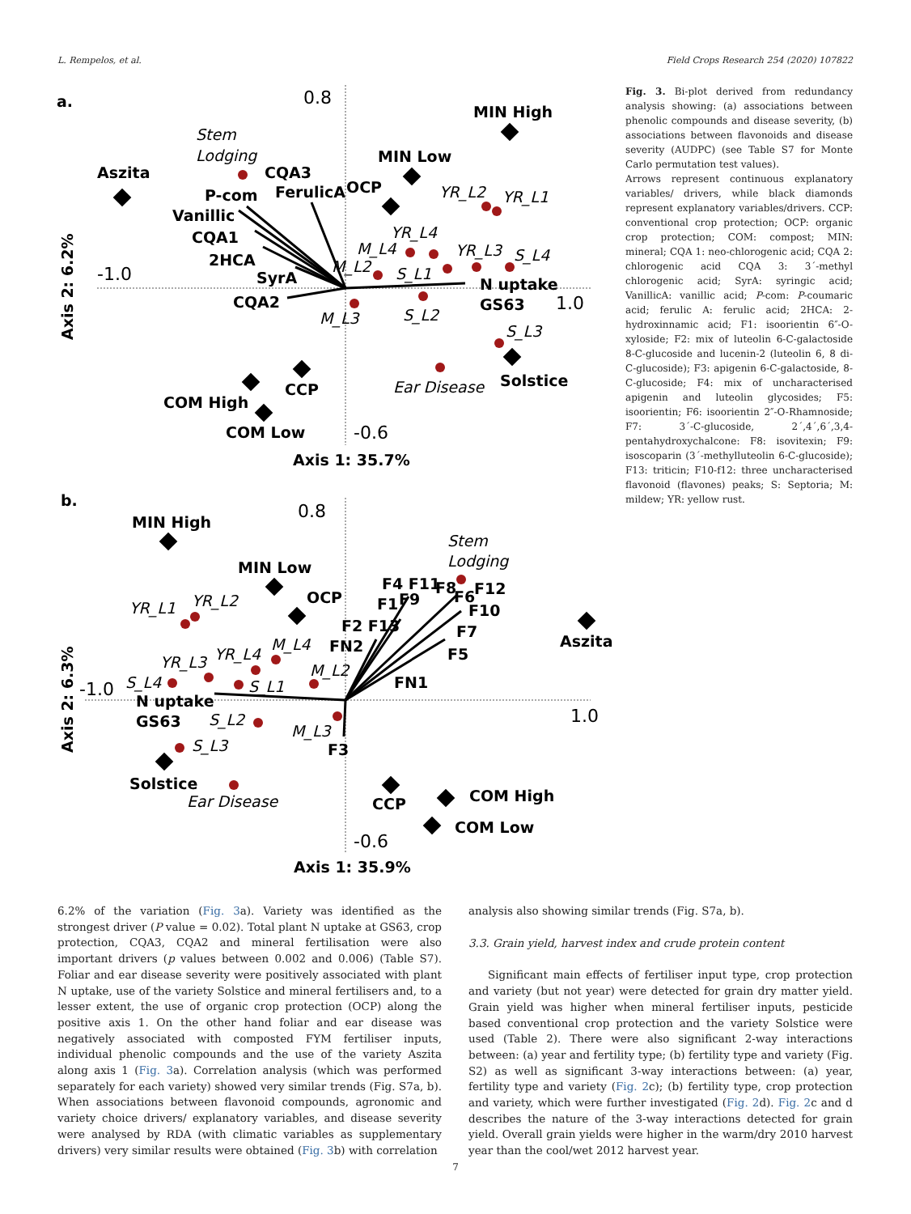L. Rempelos, et al. Field Crops Research 254 (2020) 107822
a.
0.8
-1.0
1.0
-0.6
Axis 1: 35.7%
Axis 2: 6.2%
MIN High
MIN Low
Aszita
CQA3
P-com
FerulicA
OCP
Vanillic
CQA1
2HCA
SyrA
CQA2
N uptake
GS63
Solstice
COM High
CCP
COM Low
Stem
Lodging
YR_L2
YR_L1
YR_L4
M_L4
YR_L3
S_L4
M_L2
S_L1
M_L3
S_L2
S_L3
Ear Disease
b.
0.8
-1.0
1.0
-0.6
Axis 1: 35.9%
Axis 2: 6.3%
MIN High
MIN Low
OCP
F4 F11
F8
F12
F1
F9
F6
F10
F2 F13
F7
FN2
F5
Aszita
FN1
N uptake
GS63
F3
Solstice
CCP
COM High
COM Low
Stem
Lodging
YR_L1
YR_L2
YR_L3
YR_L4
M_L4
M_L2
S_L4
S_L1
S_L2
M_L3
S_L3
Ear Disease
Fig. 3. Bi-plot derived from redundancy analysis showing: (a) associations between phenolic compounds and disease severity, (b) associations between flavonoids and disease severity (AUDPC) (see Table S7 for Monte Carlo permutation test values).
Arrows represent continuous explanatory variables/ drivers, while black diamonds represent explanatory variables/drivers. CCP: conventional crop protection; OCP: organic crop protection; COM: compost; MIN: mineral; CQA 1: neo-chlorogenic acid; CQA 2: chlorogenic acid CQA 3: 3´-methyl chlorogenic acid; SyrA: syringic acid; VanillicA: vanillic acid; P-com: P-coumaric acid; ferulic A: ferulic acid; 2HCA: 2-hydroxinnamic acid; F1: isoorientin 6″-O-xyloside; F2: mix of luteolin 6-C-galactoside 8-C-glucoside and lucenin-2 (luteolin 6, 8 di-C-glucoside); F3: apigenin 6-C-galactoside, 8-C-glucoside; F4: mix of uncharacterised apigenin and luteolin glycosides; F5: isoorientin; F6: isoorientin 2″-O-Rhamnoside; F7: 3´-C-glucoside, 2´,4´,6´,3,4-pentahydroxychalcone: F8: isovitexin; F9: isoscoparin (3´-methylluteolin 6-C-glucoside); F13: triticin; F10-f12: three uncharacterised flavonoid (flavones) peaks; S: Septoria; M: mildew; YR: yellow rust.
6.2% of the variation (Fig. 3a). Variety was identified as the strongest driver (P value = 0.02). Total plant N uptake at GS63, crop protection, CQA3, CQA2 and mineral fertilisation were also important drivers (p values between 0.002 and 0.006) (Table S7). Foliar and ear disease severity were positively associated with plant N uptake, use of the variety Solstice and mineral fertilisers and, to a lesser extent, the use of organic crop protection (OCP) along the positive axis 1. On the other hand foliar and ear disease was negatively associated with composted FYM fertiliser inputs, individual phenolic compounds and the use of the variety Aszita along axis 1 (Fig. 3a). Correlation analysis (which was performed separately for each variety) showed very similar trends (Fig. S7a, b). When associations between flavonoid compounds, agronomic and variety choice drivers/ explanatory variables, and disease severity were analysed by RDA (with climatic variables as supplementary drivers) very similar results were obtained (Fig. 3b) with correlation
analysis also showing similar trends (Fig. S7a, b).
3.3. Grain yield, harvest index and crude protein content
Significant main effects of fertiliser input type, crop protection and variety (but not year) were detected for grain dry matter yield. Grain yield was higher when mineral fertiliser inputs, pesticide based conventional crop protection and the variety Solstice were used (Table 2). There were also significant 2-way interactions between: (a) year and fertility type; (b) fertility type and variety (Fig. S2) as well as significant 3-way interactions between: (a) year, fertility type and variety (Fig. 2c); (b) fertility type, crop protection and variety, which were further investigated (Fig. 2d). Fig. 2c and d describes the nature of the 3-way interactions detected for grain yield. Overall grain yields were higher in the warm/dry 2010 harvest year than the cool/wet 2012 harvest year.
7